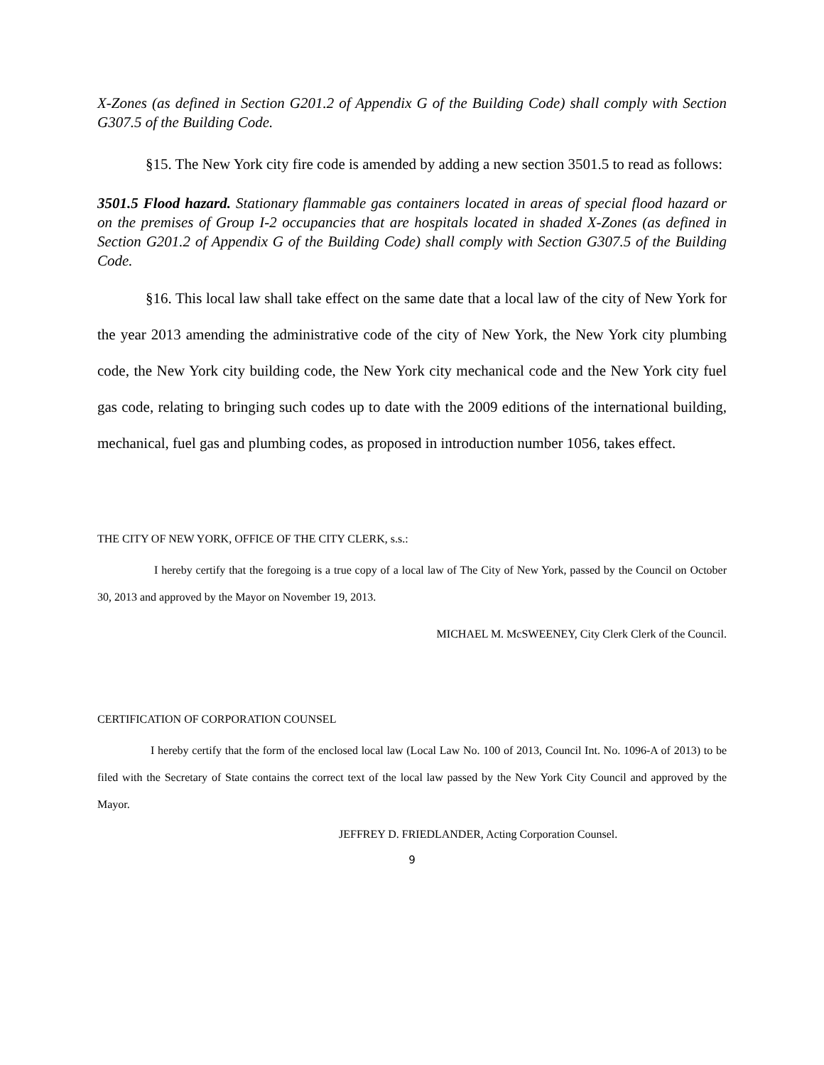X-Zones (as defined in Section G201.2 of Appendix G of the Building Code) shall comply with Section G307.5 of the Building Code.
§15. The New York city fire code is amended by adding a new section 3501.5 to read as follows:
3501.5 Flood hazard. Stationary flammable gas containers located in areas of special flood hazard or on the premises of Group I-2 occupancies that are hospitals located in shaded X-Zones (as defined in Section G201.2 of Appendix G of the Building Code) shall comply with Section G307.5 of the Building Code.
§16. This local law shall take effect on the same date that a local law of the city of New York for the year 2013 amending the administrative code of the city of New York, the New York city plumbing code, the New York city building code, the New York city mechanical code and the New York city fuel gas code, relating to bringing such codes up to date with the 2009 editions of the international building, mechanical, fuel gas and plumbing codes, as proposed in introduction number 1056, takes effect.
THE CITY OF NEW YORK, OFFICE OF THE CITY CLERK, s.s.:
I hereby certify that the foregoing is a true copy of a local law of The City of New York, passed by the Council on October 30, 2013 and approved by the Mayor on November 19, 2013.
MICHAEL M. McSWEENEY, City Clerk Clerk of the Council.
CERTIFICATION OF CORPORATION COUNSEL
I hereby certify that the form of the enclosed local law (Local Law No. 100 of 2013, Council Int. No. 1096-A of 2013) to be filed with the Secretary of State contains the correct text of the local law passed by the New York City Council and approved by the Mayor.
JEFFREY D. FRIEDLANDER, Acting Corporation Counsel.
9